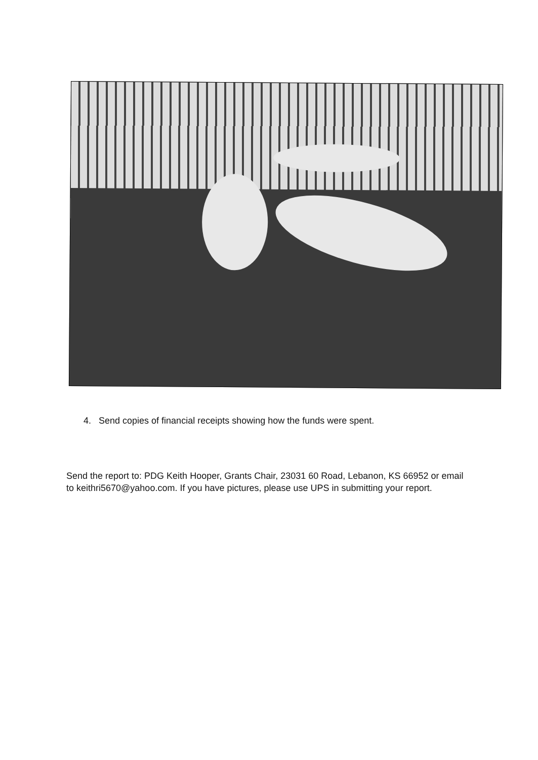4. Send copies of financial receipts showing how the funds were spent.
Send the report to: PDG Keith Hooper, Grants Chair, 23031 60 Road, Lebanon, KS 66952 or email to keithri5670@yahoo.com. If you have pictures, please use UPS in submitting your report.